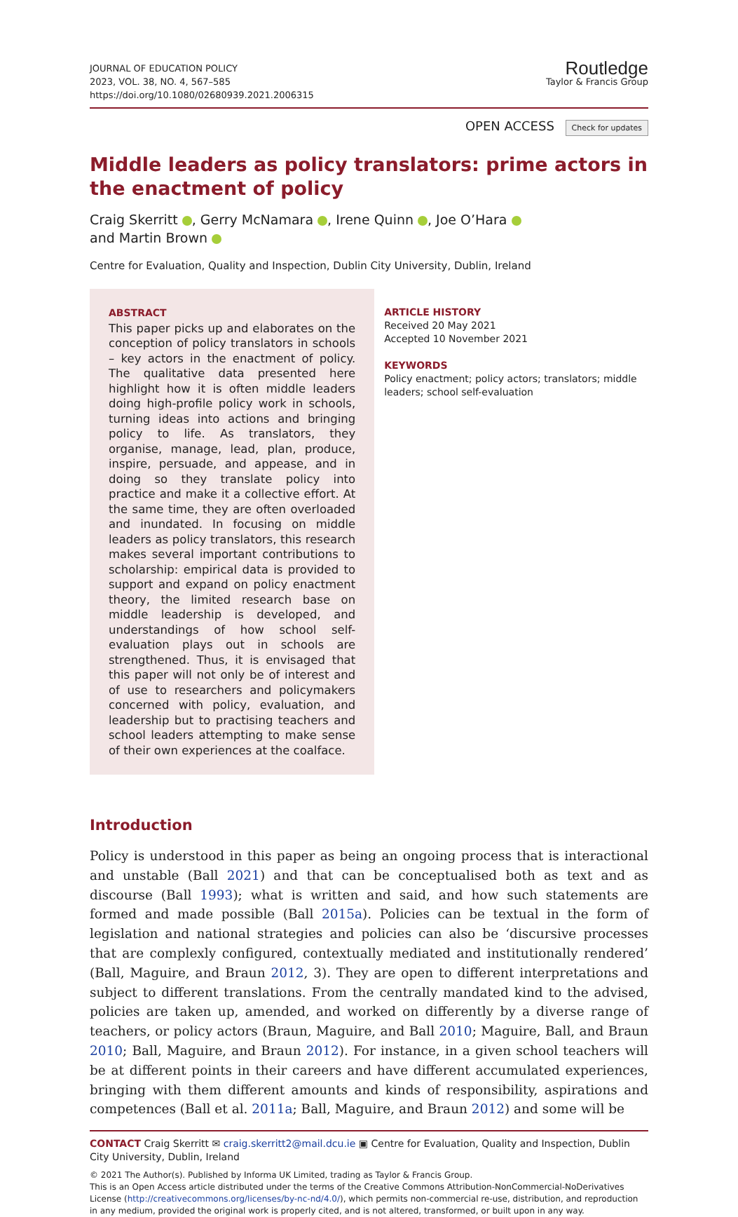JOURNAL OF EDUCATION POLICY
2023, VOL. 38, NO. 4, 567–585
https://doi.org/10.1080/02680939.2021.2006315
Routledge
Taylor & Francis Group
OPEN ACCESS Check for updates
Middle leaders as policy translators: prime actors in the enactment of policy
Craig Skerritt , Gerry McNamara , Irene Quinn , Joe O’Hara
and Martin Brown
Centre for Evaluation, Quality and Inspection, Dublin City University, Dublin, Ireland
ABSTRACT
This paper picks up and elaborates on the conception of policy translators in schools – key actors in the enactment of policy. The qualitative data presented here highlight how it is often middle leaders doing high-profile policy work in schools, turning ideas into actions and bringing policy to life. As translators, they organise, manage, lead, plan, produce, inspire, persuade, and appease, and in doing so they translate policy into practice and make it a collective effort. At the same time, they are often overloaded and inundated. In focusing on middle leaders as policy translators, this research makes several important contributions to scholarship: empirical data is provided to support and expand on policy enactment theory, the limited research base on middle leadership is developed, and understandings of how school self-evaluation plays out in schools are strengthened. Thus, it is envisaged that this paper will not only be of interest and of use to researchers and policymakers concerned with policy, evaluation, and leadership but to practising teachers and school leaders attempting to make sense of their own experiences at the coalface.
ARTICLE HISTORY
Received 20 May 2021
Accepted 10 November 2021
KEYWORDS
Policy enactment; policy actors; translators; middle leaders; school self-evaluation
Introduction
Policy is understood in this paper as being an ongoing process that is interactional and unstable (Ball 2021) and that can be conceptualised both as text and as discourse (Ball 1993); what is written and said, and how such statements are formed and made possible (Ball 2015a). Policies can be textual in the form of legislation and national strategies and policies can also be ‘discursive processes that are complexly configured, contextually mediated and institutionally rendered’ (Ball, Maguire, and Braun 2012, 3). They are open to different interpretations and subject to different translations. From the centrally mandated kind to the advised, policies are taken up, amended, and worked on differently by a diverse range of teachers, or policy actors (Braun, Maguire, and Ball 2010; Maguire, Ball, and Braun 2010; Ball, Maguire, and Braun 2012). For instance, in a given school teachers will be at different points in their careers and have different accumulated experiences, bringing with them different amounts and kinds of responsibility, aspirations and competences (Ball et al. 2011a; Ball, Maguire, and Braun 2012) and some will be
CONTACT Craig Skerritt ✉ craig.skerritt2@mail.dcu.ie ▣ Centre for Evaluation, Quality and Inspection, Dublin City University, Dublin, Ireland
© 2021 The Author(s). Published by Informa UK Limited, trading as Taylor & Francis Group.
This is an Open Access article distributed under the terms of the Creative Commons Attribution-NonCommercial-NoDerivatives License (http://creativecommons.org/licenses/by-nc-nd/4.0/), which permits non-commercial re-use, distribution, and reproduction in any medium, provided the original work is properly cited, and is not altered, transformed, or built upon in any way.